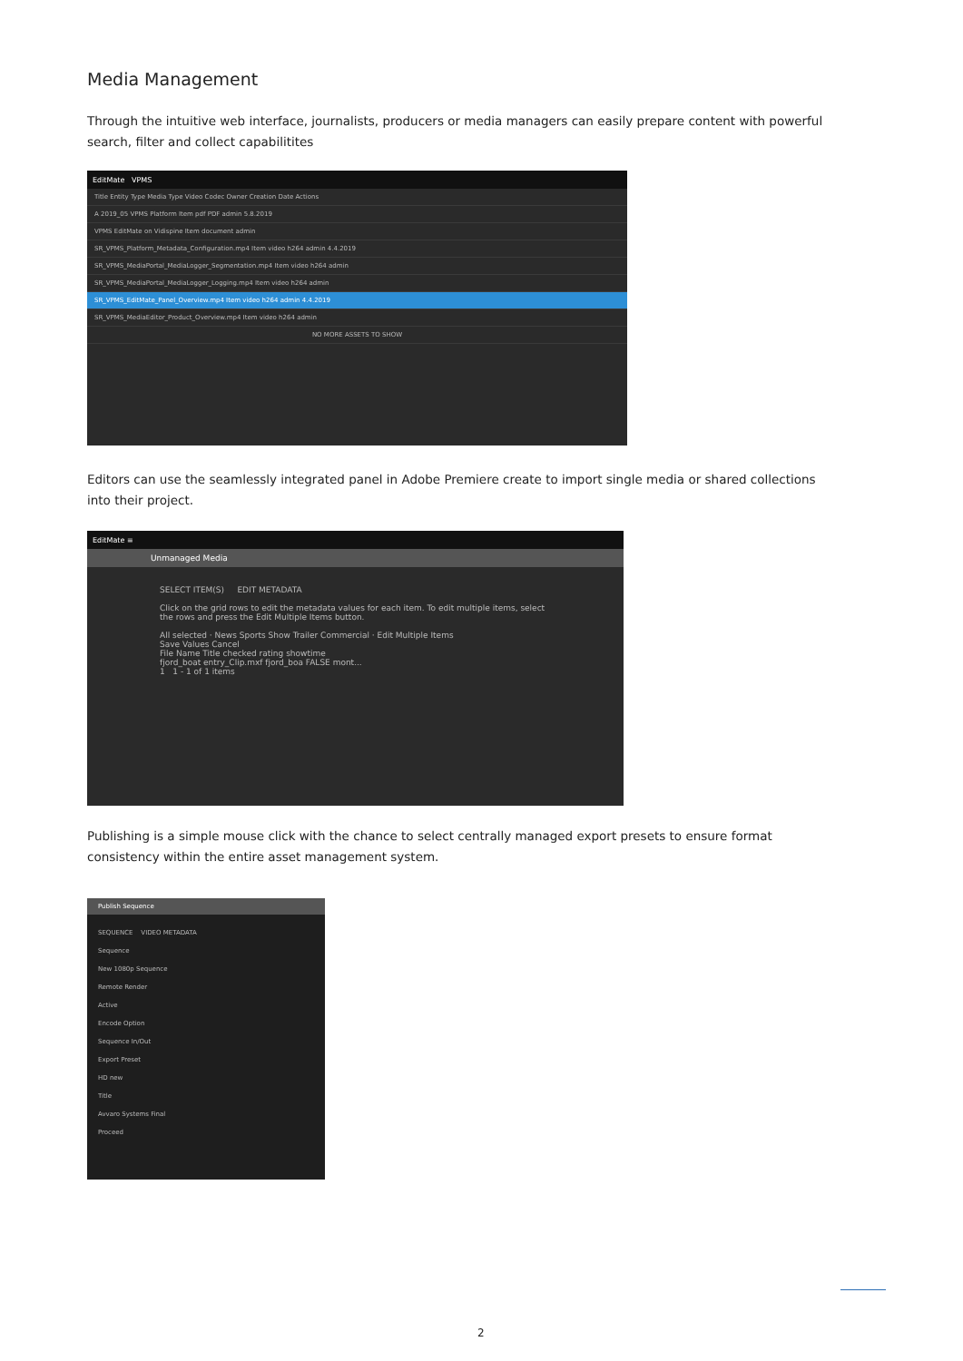Media Management
Through the intuitive web interface, journalists, producers or media managers can easily prepare content with powerful search, filter and collect capabilitites
EditMate VPMS
Title Entity Type Media Type Video Codec Owner Creation Date Actions
A 2019_05 VPMS Platform Item pdf PDF admin 5.8.2019
VPMS EditMate on Vidispine Item document admin
SR_VPMS_Platform_Metadata_Configuration.mp4 Item video h264 admin 4.4.2019
SR_VPMS_MediaPortal_MediaLogger_Segmentation.mp4 Item video h264 admin
SR_VPMS_MediaPortal_MediaLogger_Logging.mp4 Item video h264 admin
SR_VPMS_EditMate_Panel_Overview.mp4 Item video h264 admin 4.4.2019
SR_VPMS_MediaEditor_Product_Overview.mp4 Item video h264 admin
NO MORE ASSETS TO SHOW
Editors can use the seamlessly integrated panel in Adobe Premiere create to import single media or shared collections into their project.
EditMate ≡
Unmanaged Media
SELECT ITEM(S) EDIT METADATA
Click on the grid rows to edit the metadata values for each item. To edit multiple items, select the rows and press the Edit Multiple Items button.
All selected · News Sports Show Trailer Commercial · Edit Multiple Items
Save Values Cancel
File Name Title checked rating showtime
fjord_boat entry_Clip.mxf fjord_boa FALSE mont...
1 1 - 1 of 1 items
Publishing is a simple mouse click with the chance to select centrally managed export presets to ensure format consistency within the entire asset management system.
Publish Sequence
SEQUENCE VIDEO METADATA
Sequence
New 1080p Sequence
Remote Render
Active
Encode Option
Sequence In/Out
Export Preset
HD new
Title
Avvaro Systems Final
Proceed
2